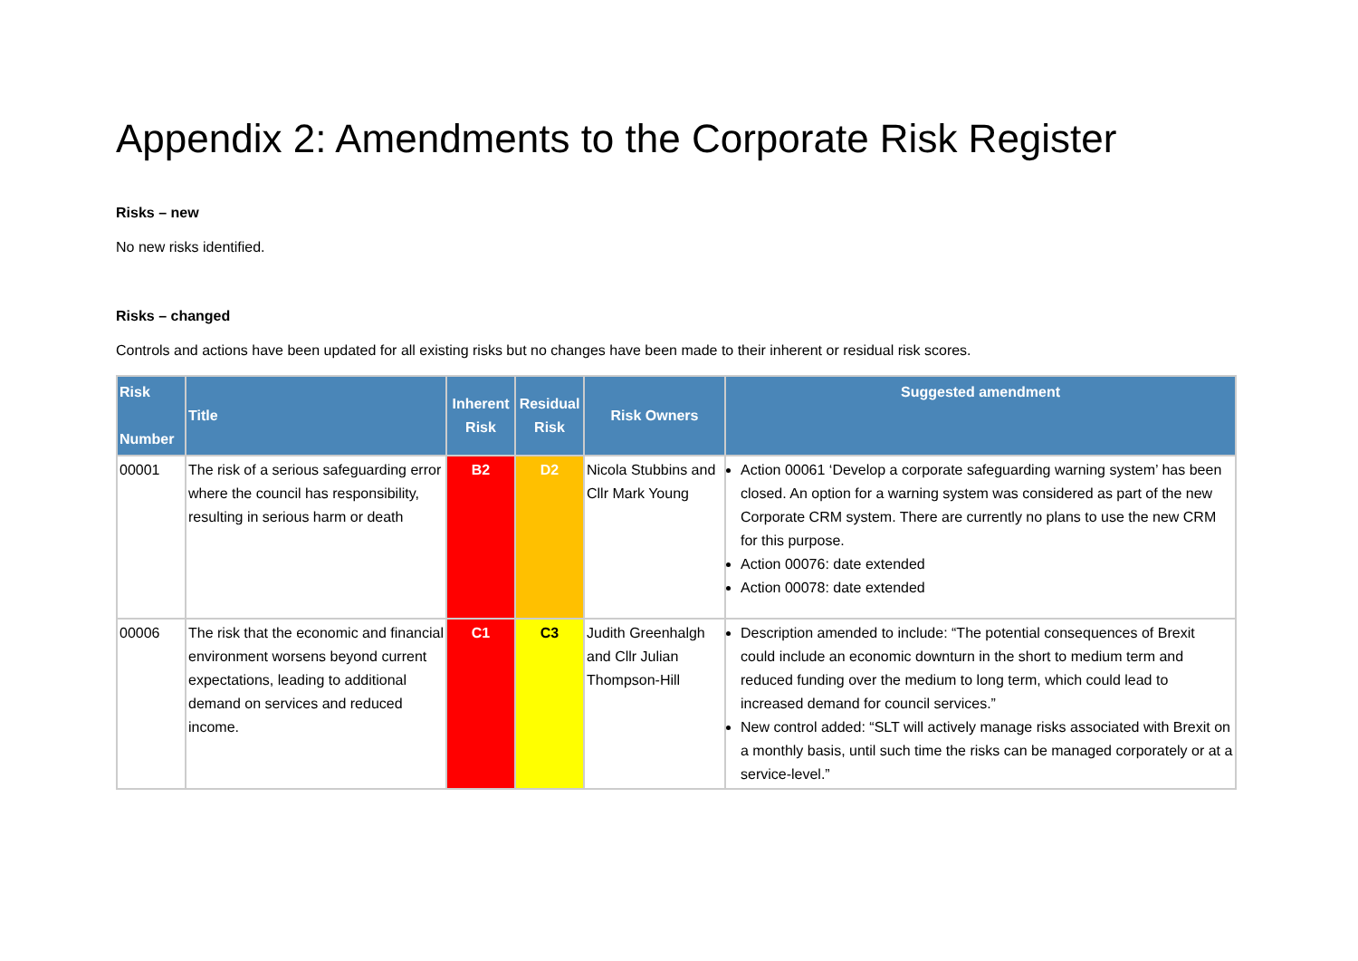Appendix 2: Amendments to the Corporate Risk Register
Risks – new
No new risks identified.
Risks – changed
Controls and actions have been updated for all existing risks but no changes have been made to their inherent or residual risk scores.
| Risk Number | Title | Inherent Risk | Residual Risk | Risk Owners | Suggested amendment |
| --- | --- | --- | --- | --- | --- |
| 00001 | The risk of a serious safeguarding error where the council has responsibility, resulting in serious harm or death | B2 | D2 | Nicola Stubbins and Cllr Mark Young | Action 00061 ‘Develop a corporate safeguarding warning system’ has been closed. An option for a warning system was considered as part of the new Corporate CRM system. There are currently no plans to use the new CRM for this purpose. Action 00076: date extended Action 00078: date extended |
| 00006 | The risk that the economic and financial environment worsens beyond current expectations, leading to additional demand on services and reduced income. | C1 | C3 | Judith Greenhalgh and Cllr Julian Thompson-Hill | Description amended to include: “The potential consequences of Brexit could include an economic downturn in the short to medium term and reduced funding over the medium to long term, which could lead to increased demand for council services.” New control added: “SLT will actively manage risks associated with Brexit on a monthly basis, until such time the risks can be managed corporately or at a service-level.” |